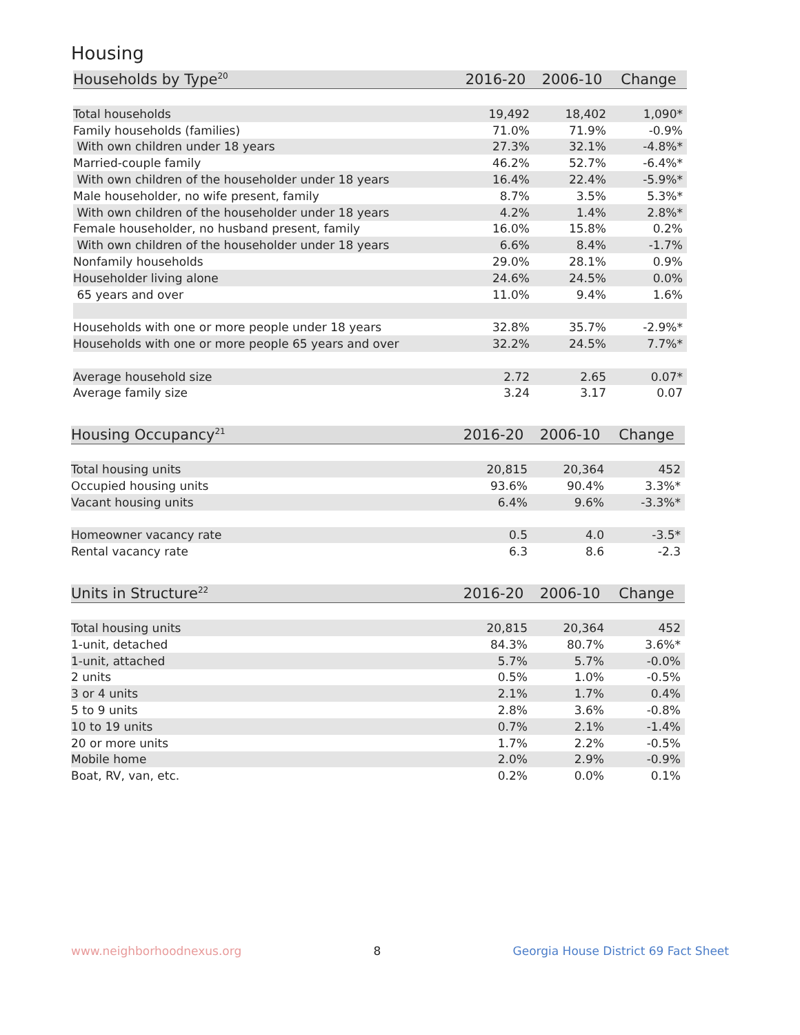Housing
| Households by Type<sup>20</sup> | 2016-20 | 2006-10 | Change |
| --- | --- | --- | --- |
| Total households | 19,492 | 18,402 | 1,090* |
| Family households (families) | 71.0% | 71.9% | -0.9% |
| With own children under 18 years | 27.3% | 32.1% | -4.8%* |
| Married-couple family | 46.2% | 52.7% | -6.4%* |
| With own children of the householder under 18 years | 16.4% | 22.4% | -5.9%* |
| Male householder, no wife present, family | 8.7% | 3.5% | 5.3%* |
| With own children of the householder under 18 years | 4.2% | 1.4% | 2.8%* |
| Female householder, no husband present, family | 16.0% | 15.8% | 0.2% |
| With own children of the householder under 18 years | 6.6% | 8.4% | -1.7% |
| Nonfamily households | 29.0% | 28.1% | 0.9% |
| Householder living alone | 24.6% | 24.5% | 0.0% |
| 65 years and over | 11.0% | 9.4% | 1.6% |
| Households with one or more people under 18 years | 32.8% | 35.7% | -2.9%* |
| Households with one or more people 65 years and over | 32.2% | 24.5% | 7.7%* |
| Average household size | 2.72 | 2.65 | 0.07* |
| Average family size | 3.24 | 3.17 | 0.07 |
| Housing Occupancy<sup>21</sup> | 2016-20 | 2006-10 | Change |
| --- | --- | --- | --- |
| Total housing units | 20,815 | 20,364 | 452 |
| Occupied housing units | 93.6% | 90.4% | 3.3%* |
| Vacant housing units | 6.4% | 9.6% | -3.3%* |
| Homeowner vacancy rate | 0.5 | 4.0 | -3.5* |
| Rental vacancy rate | 6.3 | 8.6 | -2.3 |
| Units in Structure<sup>22</sup> | 2016-20 | 2006-10 | Change |
| --- | --- | --- | --- |
| Total housing units | 20,815 | 20,364 | 452 |
| 1-unit, detached | 84.3% | 80.7% | 3.6%* |
| 1-unit, attached | 5.7% | 5.7% | -0.0% |
| 2 units | 0.5% | 1.0% | -0.5% |
| 3 or 4 units | 2.1% | 1.7% | 0.4% |
| 5 to 9 units | 2.8% | 3.6% | -0.8% |
| 10 to 19 units | 0.7% | 2.1% | -1.4% |
| 20 or more units | 1.7% | 2.2% | -0.5% |
| Mobile home | 2.0% | 2.9% | -0.9% |
| Boat, RV, van, etc. | 0.2% | 0.0% | 0.1% |
www.neighborhoodnexus.org 8 Georgia House District 69 Fact Sheet